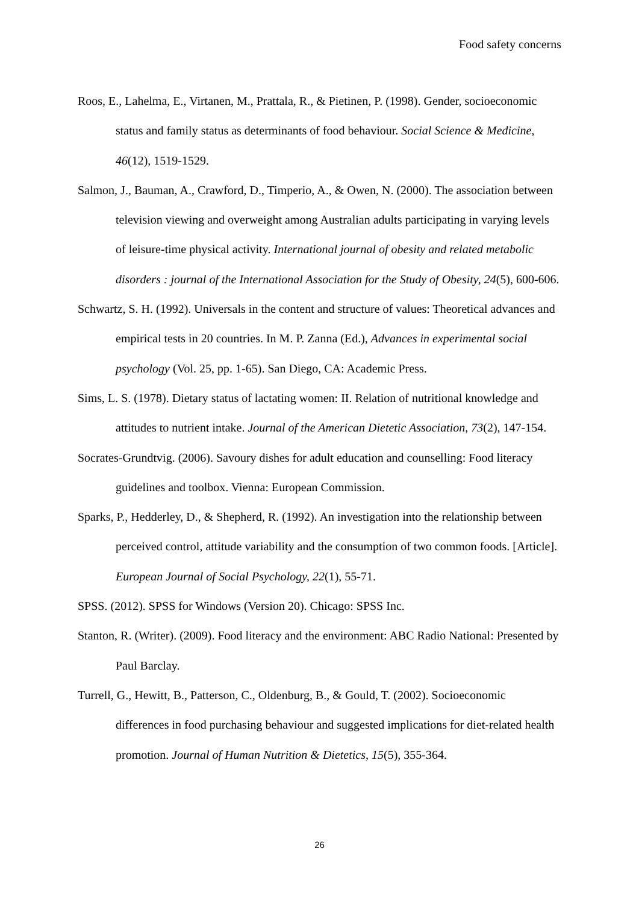Food safety concerns
Roos, E., Lahelma, E., Virtanen, M., Prattala, R., & Pietinen, P. (1998). Gender, socioeconomic status and family status as determinants of food behaviour. Social Science & Medicine, 46(12), 1519-1529.
Salmon, J., Bauman, A., Crawford, D., Timperio, A., & Owen, N. (2000). The association between television viewing and overweight among Australian adults participating in varying levels of leisure-time physical activity. International journal of obesity and related metabolic disorders : journal of the International Association for the Study of Obesity, 24(5), 600-606.
Schwartz, S. H. (1992). Universals in the content and structure of values: Theoretical advances and empirical tests in 20 countries. In M. P. Zanna (Ed.), Advances in experimental social psychology (Vol. 25, pp. 1-65). San Diego, CA: Academic Press.
Sims, L. S. (1978). Dietary status of lactating women: II. Relation of nutritional knowledge and attitudes to nutrient intake. Journal of the American Dietetic Association, 73(2), 147-154.
Socrates-Grundtvig. (2006). Savoury dishes for adult education and counselling: Food literacy guidelines and toolbox. Vienna: European Commission.
Sparks, P., Hedderley, D., & Shepherd, R. (1992). An investigation into the relationship between perceived control, attitude variability and the consumption of two common foods. [Article]. European Journal of Social Psychology, 22(1), 55-71.
SPSS. (2012). SPSS for Windows (Version 20). Chicago: SPSS Inc.
Stanton, R. (Writer). (2009). Food literacy and the environment: ABC Radio National: Presented by Paul Barclay.
Turrell, G., Hewitt, B., Patterson, C., Oldenburg, B., & Gould, T. (2002). Socioeconomic differences in food purchasing behaviour and suggested implications for diet-related health promotion. Journal of Human Nutrition & Dietetics, 15(5), 355-364.
26